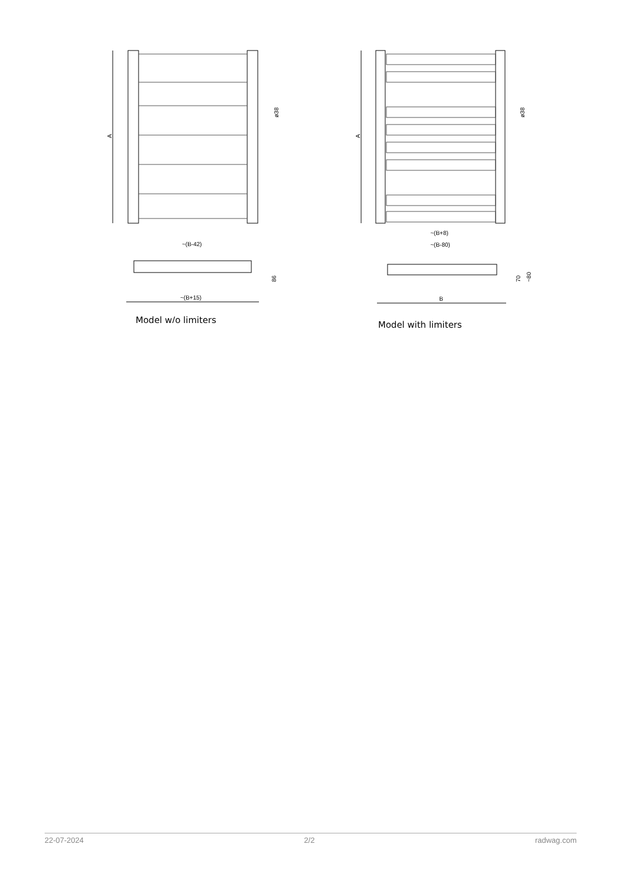A
ø38
~(B-42)
86
~(B+15)
Model w/o limiters
A
ø38
~(B+8)
~(B-80)
70
~80
B
Model with limiters
22-07-2024 2/2 radwag.com